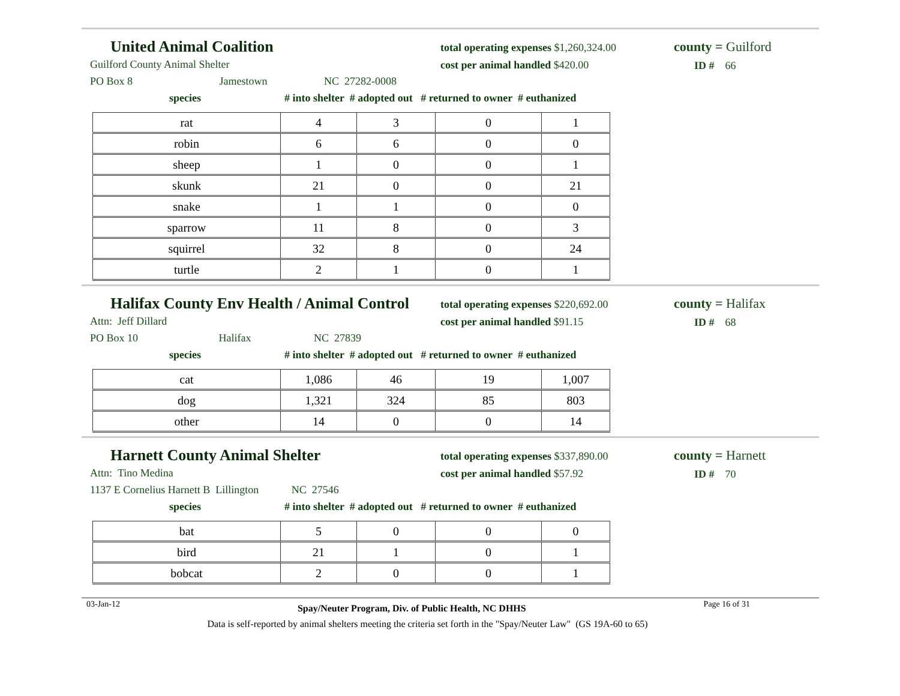United Animal Coalition
total operating expenses $1,260,324.00
cost per animal handled $420.00
county = Guilford
ID # 66
Guilford County Animal Shelter
PO Box 8 Jamestown NC 27282-0008
species # into shelter # adopted out # returned to owner # euthanized
| rat | 4 | 3 | 0 | 1 |
| robin | 6 | 6 | 0 | 0 |
| sheep | 1 | 0 | 0 | 1 |
| skunk | 21 | 0 | 0 | 21 |
| snake | 1 | 1 | 0 | 0 |
| sparrow | 11 | 8 | 0 | 3 |
| squirrel | 32 | 8 | 0 | 24 |
| turtle | 2 | 1 | 0 | 1 |
Halifax County Env Health / Animal Control
total operating expenses $220,692.00
cost per animal handled $91.15
county = Halifax
ID # 68
Attn: Jeff Dillard
PO Box 10 Halifax NC 27839
species # into shelter # adopted out # returned to owner # euthanized
| cat | 1,086 | 46 | 19 | 1,007 |
| dog | 1,321 | 324 | 85 | 803 |
| other | 14 | 0 | 0 | 14 |
Harnett County Animal Shelter
total operating expenses $337,890.00
cost per animal handled $57.92
county = Harnett
ID # 70
Attn: Tino Medina
1137 E Cornelius Harnett B Lillington NC 27546
species # into shelter # adopted out # returned to owner # euthanized
| bat | 5 | 0 | 0 | 0 |
| bird | 21 | 1 | 0 | 1 |
| bobcat | 2 | 0 | 0 | 1 |
03-Jan-12 Spay/Neuter Program, Div. of Public Health, NC DHHS Page 16 of 31
Data is self-reported by animal shelters meeting the criteria set forth in the "Spay/Neuter Law" (GS 19A-60 to 65)